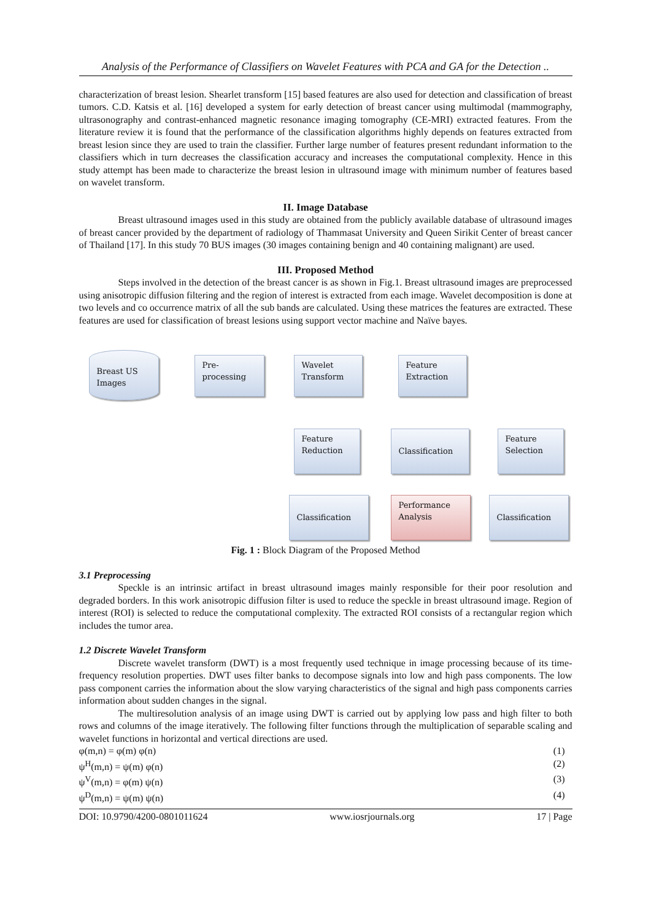Analysis of the Performance of Classifiers on Wavelet Features with PCA and GA for the Detection ..
characterization of breast lesion. Shearlet transform [15] based features are also used for detection and classification of breast tumors. C.D. Katsis et al. [16] developed a system for early detection of breast cancer using multimodal (mammography, ultrasonography and contrast-enhanced magnetic resonance imaging tomography (CE-MRI) extracted features. From the literature review it is found that the performance of the classification algorithms highly depends on features extracted from breast lesion since they are used to train the classifier. Further large number of features present redundant information to the classifiers which in turn decreases the classification accuracy and increases the computational complexity. Hence in this study attempt has been made to characterize the breast lesion in ultrasound image with minimum number of features based on wavelet transform.
II. Image Database
Breast ultrasound images used in this study are obtained from the publicly available database of ultrasound images of breast cancer provided by the department of radiology of Thammasat University and Queen Sirikit Center of breast cancer of Thailand [17]. In this study 70 BUS images (30 images containing benign and 40 containing malignant) are used.
III. Proposed Method
Steps involved in the detection of the breast cancer is as shown in Fig.1. Breast ultrasound images are preprocessed using anisotropic diffusion filtering and the region of interest is extracted from each image. Wavelet decomposition is done at two levels and co occurrence matrix of all the sub bands are calculated. Using these matrices the features are extracted. These features are used for classification of breast lesions using support vector machine and Naïve bayes.
Breast US
Images
Pre-
processing
Wavelet
Transform
Feature
Extraction
Feature
Reduction
Classification
Feature
Selection
Classification
Performance
Analysis
Classification
Fig. 1 : Block Diagram of the Proposed Method
3.1 Preprocessing
Speckle is an intrinsic artifact in breast ultrasound images mainly responsible for their poor resolution and degraded borders. In this work anisotropic diffusion filter is used to reduce the speckle in breast ultrasound image. Region of interest (ROI) is selected to reduce the computational complexity. The extracted ROI consists of a rectangular region which includes the tumor area.
1.2 Discrete Wavelet Transform
Discrete wavelet transform (DWT) is a most frequently used technique in image processing because of its time-frequency resolution properties. DWT uses filter banks to decompose signals into low and high pass components. The low pass component carries the information about the slow varying characteristics of the signal and high pass components carries information about sudden changes in the signal.
The multiresolution analysis of an image using DWT is carried out by applying low pass and high filter to both rows and columns of the image iteratively. The following filter functions through the multiplication of separable scaling and wavelet functions in horizontal and vertical directions are used.
φ(m,n) = φ(m) φ(n) (1)
ψ<sup>H</sup>(m,n) = ψ(m) φ(n) (2)
ψ<sup>V</sup>(m,n) = φ(m) ψ(n) (3)
ψ<sup>D</sup>(m,n) = ψ(m) ψ(n) (4)
DOI: 10.9790/4200-0801011624 www.iosrjournals.org 17 | Page